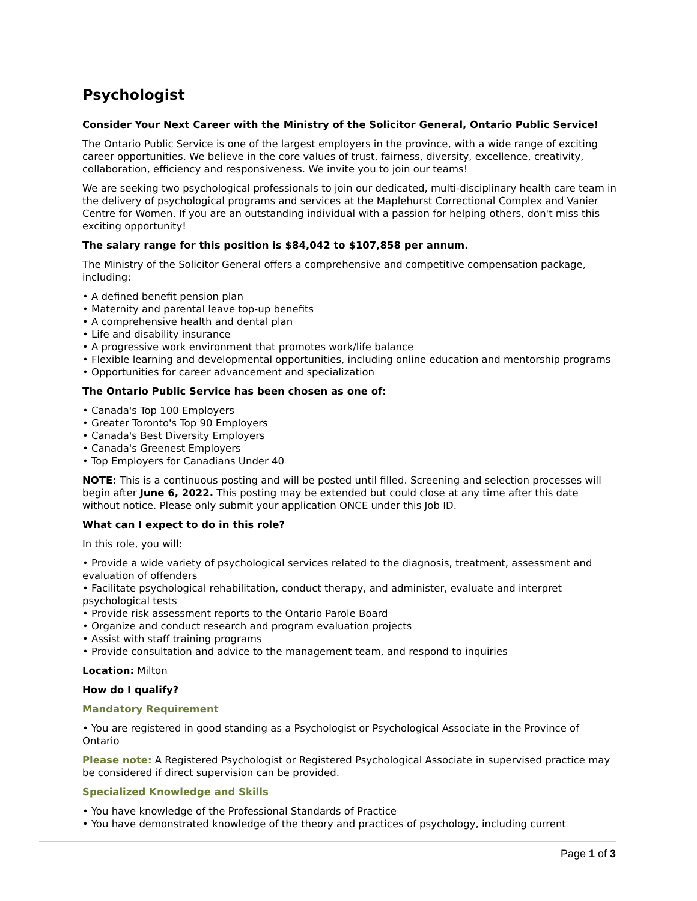Psychologist
Consider Your Next Career with the Ministry of the Solicitor General, Ontario Public Service!
The Ontario Public Service is one of the largest employers in the province, with a wide range of exciting career opportunities. We believe in the core values of trust, fairness, diversity, excellence, creativity, collaboration, efficiency and responsiveness. We invite you to join our teams!
We are seeking two psychological professionals to join our dedicated, multi-disciplinary health care team in the delivery of psychological programs and services at the Maplehurst Correctional Complex and Vanier Centre for Women. If you are an outstanding individual with a passion for helping others, don't miss this exciting opportunity!
The salary range for this position is $84,042 to $107,858 per annum.
The Ministry of the Solicitor General offers a comprehensive and competitive compensation package, including:
• A defined benefit pension plan
• Maternity and parental leave top-up benefits
• A comprehensive health and dental plan
• Life and disability insurance
• A progressive work environment that promotes work/life balance
• Flexible learning and developmental opportunities, including online education and mentorship programs
• Opportunities for career advancement and specialization
The Ontario Public Service has been chosen as one of:
• Canada's Top 100 Employers
• Greater Toronto's Top 90 Employers
• Canada's Best Diversity Employers
• Canada's Greenest Employers
• Top Employers for Canadians Under 40
NOTE: This is a continuous posting and will be posted until filled. Screening and selection processes will begin after June 6, 2022. This posting may be extended but could close at any time after this date without notice. Please only submit your application ONCE under this Job ID.
What can I expect to do in this role?
In this role, you will:
• Provide a wide variety of psychological services related to the diagnosis, treatment, assessment and evaluation of offenders
• Facilitate psychological rehabilitation, conduct therapy, and administer, evaluate and interpret psychological tests
• Provide risk assessment reports to the Ontario Parole Board
• Organize and conduct research and program evaluation projects
• Assist with staff training programs
• Provide consultation and advice to the management team, and respond to inquiries
Location: Milton
How do I qualify?
Mandatory Requirement
• You are registered in good standing as a Psychologist or Psychological Associate in the Province of Ontario
Please note: A Registered Psychologist or Registered Psychological Associate in supervised practice may be considered if direct supervision can be provided.
Specialized Knowledge and Skills
• You have knowledge of the Professional Standards of Practice
• You have demonstrated knowledge of the theory and practices of psychology, including current
Page 1 of 3